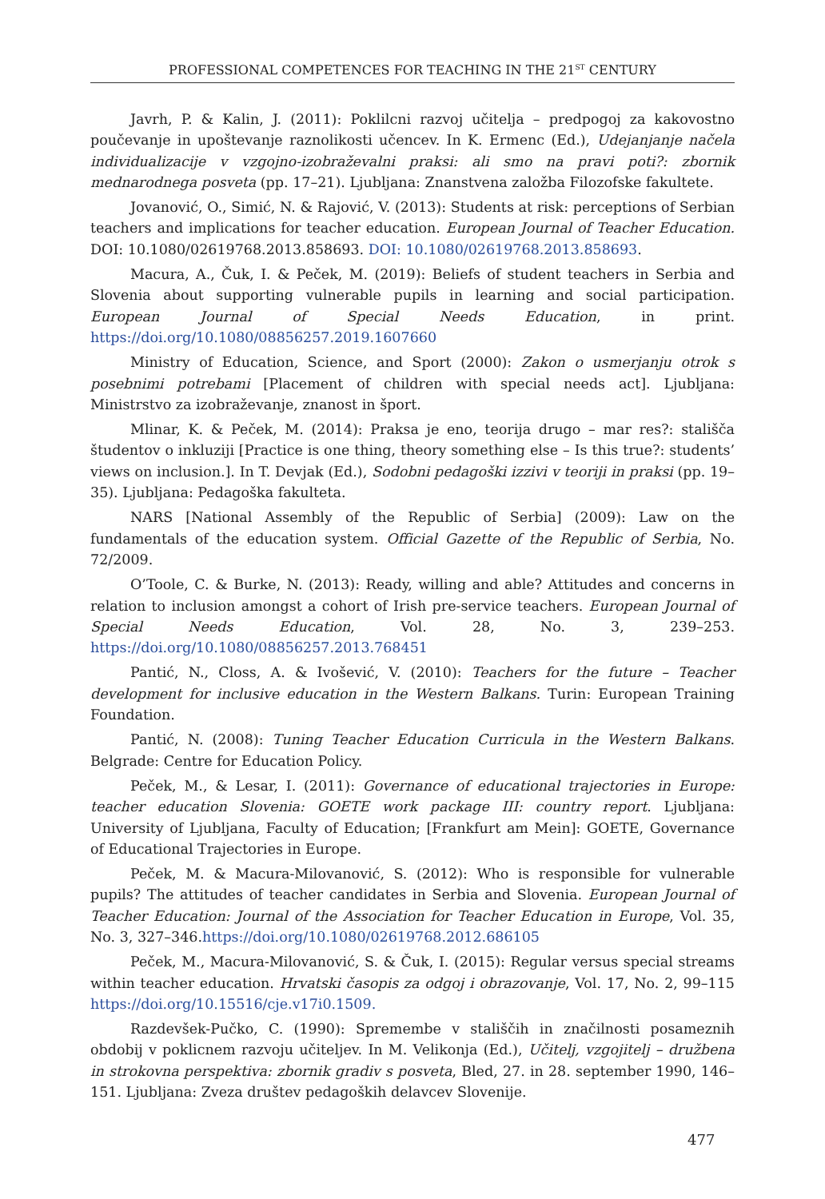PROFESSIONAL COMPETENCES FOR TEACHING IN THE 21<sup>ST</sup> CENTURY
Javrh, P. & Kalin, J. (2011): Poklilcni razvoj učitelja – predpogoj za kakovostno poučevanje in upoštevanje raznolikosti učencev. In K. Ermenc (Ed.), Udejanjanje načela individualizacije v vzgojno-izobraževalni praksi: ali smo na pravi poti?: zbornik mednarodnega posveta (pp. 17–21). Ljubljana: Znanstvena založba Filozofske fakultete.
Jovanović, O., Simić, N. & Rajović, V. (2013): Students at risk: perceptions of Serbian teachers and implications for teacher education. European Journal of Teacher Education. DOI: 10.1080/02619768.2013.858693. DOI: 10.1080/02619768.2013.858693.
Macura, A., Čuk, I. & Peček, M. (2019): Beliefs of student teachers in Serbia and Slovenia about supporting vulnerable pupils in learning and social participation. European Journal of Special Needs Education, in print. https://doi.org/10.1080/08856257.2019.1607660
Ministry of Education, Science, and Sport (2000): Zakon o usmerjanju otrok s posebnimi potrebami [Placement of children with special needs act]. Ljubljana: Ministrstvo za izobraževanje, znanost in šport.
Mlinar, K. & Peček, M. (2014): Praksa je eno, teorija drugo – mar res?: stališča študentov o inkluziji [Practice is one thing, theory something else – Is this true?: students’ views on inclusion.]. In T. Devjak (Ed.), Sodobni pedagoški izzivi v teoriji in praksi (pp. 19–35). Ljubljana: Pedagoška fakulteta.
NARS [National Assembly of the Republic of Serbia] (2009): Law on the fundamentals of the education system. Official Gazette of the Republic of Serbia, No. 72/2009.
O’Toole, C. & Burke, N. (2013): Ready, willing and able? Attitudes and concerns in relation to inclusion amongst a cohort of Irish pre-service teachers. European Journal of Special Needs Education, Vol. 28, No. 3, 239–253. https://doi.org/10.1080/08856257.2013.768451
Pantić, N., Closs, A. & Ivošević, V. (2010): Teachers for the future – Teacher development for inclusive education in the Western Balkans. Turin: European Training Foundation.
Pantić, N. (2008): Tuning Teacher Education Curricula in the Western Balkans. Belgrade: Centre for Education Policy.
Peček, M., & Lesar, I. (2011): Governance of educational trajectories in Europe: teacher education Slovenia: GOETE work package III: country report. Ljubljana: University of Ljubljana, Faculty of Education; [Frankfurt am Mein]: GOETE, Governance of Educational Trajectories in Europe.
Peček, M. & Macura-Milovanović, S. (2012): Who is responsible for vulnerable pupils? The attitudes of teacher candidates in Serbia and Slovenia. European Journal of Teacher Education: Journal of the Association for Teacher Education in Europe, Vol. 35, No. 3, 327–346.https://doi.org/10.1080/02619768.2012.686105
Peček, M., Macura-Milovanović, S. & Čuk, I. (2015): Regular versus special streams within teacher education. Hrvatski časopis za odgoj i obrazovanje, Vol. 17, No. 2, 99–115 https://doi.org/10.15516/cje.v17i0.1509.
Razdevšek-Pučko, C. (1990): Spremembe v stališčih in značilnosti posameznih obdobij v poklicnem razvoju učiteljev. In M. Velikonja (Ed.), Učitelj, vzgojitelj – družbena in strokovna perspektiva: zbornik gradiv s posveta, Bled, 27. in 28. september 1990, 146–151. Ljubljana: Zveza društev pedagoških delavcev Slovenije.
477